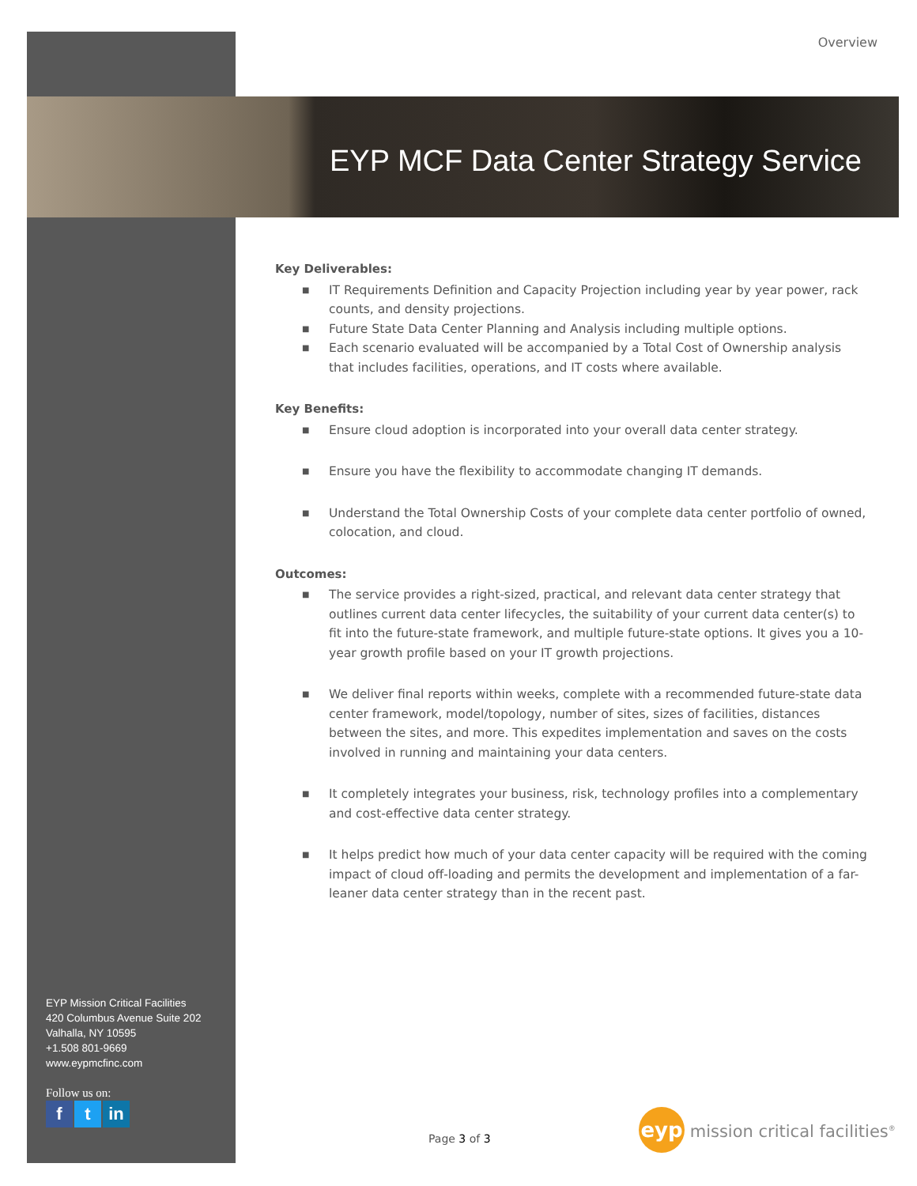Overview
EYP MCF Data Center Strategy Service
Key Deliverables:
■ IT Requirements Definition and Capacity Projection including year by year power, rack counts, and density projections.
■ Future State Data Center Planning and Analysis including multiple options.
■ Each scenario evaluated will be accompanied by a Total Cost of Ownership analysis that includes facilities, operations, and IT costs where available.
Key Benefits:
■ Ensure cloud adoption is incorporated into your overall data center strategy.
■ Ensure you have the flexibility to accommodate changing IT demands.
■ Understand the Total Ownership Costs of your complete data center portfolio of owned, colocation, and cloud.
Outcomes:
■ The service provides a right-sized, practical, and relevant data center strategy that outlines current data center lifecycles, the suitability of your current data center(s) to fit into the future-state framework, and multiple future-state options. It gives you a 10-year growth profile based on your IT growth projections.
■ We deliver final reports within weeks, complete with a recommended future-state data center framework, model/topology, number of sites, sizes of facilities, distances between the sites, and more. This expedites implementation and saves on the costs involved in running and maintaining your data centers.
■ It completely integrates your business, risk, technology profiles into a complementary and cost-effective data center strategy.
■ It helps predict how much of your data center capacity will be required with the coming impact of cloud off-loading and permits the development and implementation of a far-leaner data center strategy than in the recent past.
EYP Mission Critical Facilities
420 Columbus Avenue Suite 202
Valhalla, NY 10595
+1.508 801-9669
www.eypmcfinc.com
Follow us on:
ft in
Page 3 of 3
eyp mission critical facilities<sup>®</sup>